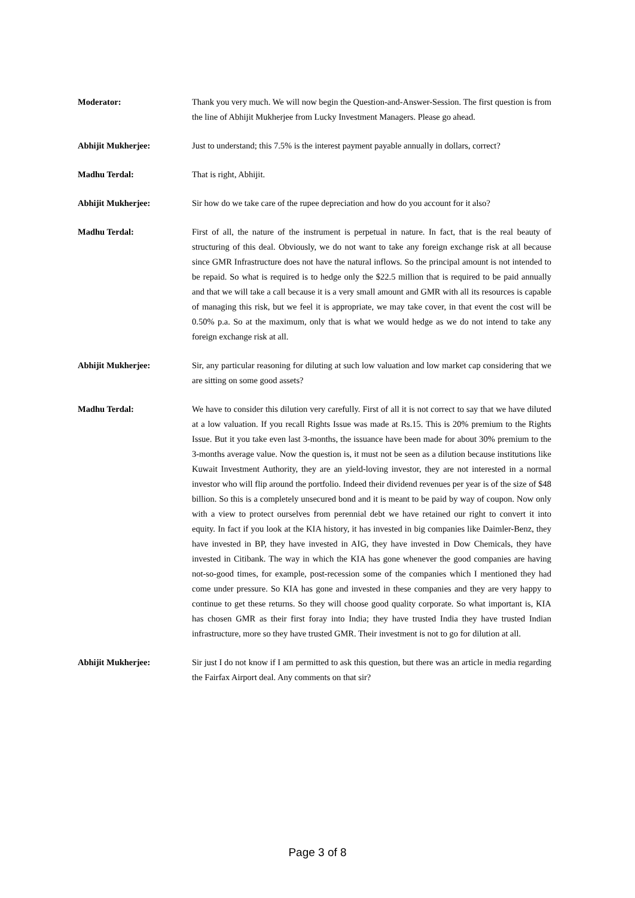Moderator: Thank you very much. We will now begin the Question-and-Answer-Session. The first question is from the line of Abhijit Mukherjee from Lucky Investment Managers. Please go ahead.
Abhijit Mukherjee: Just to understand; this 7.5% is the interest payment payable annually in dollars, correct?
Madhu Terdal: That is right, Abhijit.
Abhijit Mukherjee: Sir how do we take care of the rupee depreciation and how do you account for it also?
Madhu Terdal: First of all, the nature of the instrument is perpetual in nature. In fact, that is the real beauty of structuring of this deal. Obviously, we do not want to take any foreign exchange risk at all because since GMR Infrastructure does not have the natural inflows. So the principal amount is not intended to be repaid. So what is required is to hedge only the $22.5 million that is required to be paid annually and that we will take a call because it is a very small amount and GMR with all its resources is capable of managing this risk, but we feel it is appropriate, we may take cover, in that event the cost will be 0.50% p.a. So at the maximum, only that is what we would hedge as we do not intend to take any foreign exchange risk at all.
Abhijit Mukherjee: Sir, any particular reasoning for diluting at such low valuation and low market cap considering that we are sitting on some good assets?
Madhu Terdal: We have to consider this dilution very carefully. First of all it is not correct to say that we have diluted at a low valuation. If you recall Rights Issue was made at Rs.15. This is 20% premium to the Rights Issue. But it you take even last 3-months, the issuance have been made for about 30% premium to the 3-months average value. Now the question is, it must not be seen as a dilution because institutions like Kuwait Investment Authority, they are an yield-loving investor, they are not interested in a normal investor who will flip around the portfolio. Indeed their dividend revenues per year is of the size of $48 billion. So this is a completely unsecured bond and it is meant to be paid by way of coupon. Now only with a view to protect ourselves from perennial debt we have retained our right to convert it into equity. In fact if you look at the KIA history, it has invested in big companies like Daimler-Benz, they have invested in BP, they have invested in AIG, they have invested in Dow Chemicals, they have invested in Citibank. The way in which the KIA has gone whenever the good companies are having not-so-good times, for example, post-recession some of the companies which I mentioned they had come under pressure. So KIA has gone and invested in these companies and they are very happy to continue to get these returns. So they will choose good quality corporate. So what important is, KIA has chosen GMR as their first foray into India; they have trusted India they have trusted Indian infrastructure, more so they have trusted GMR. Their investment is not to go for dilution at all.
Abhijit Mukherjee: Sir just I do not know if I am permitted to ask this question, but there was an article in media regarding the Fairfax Airport deal. Any comments on that sir?
Page 3 of 8